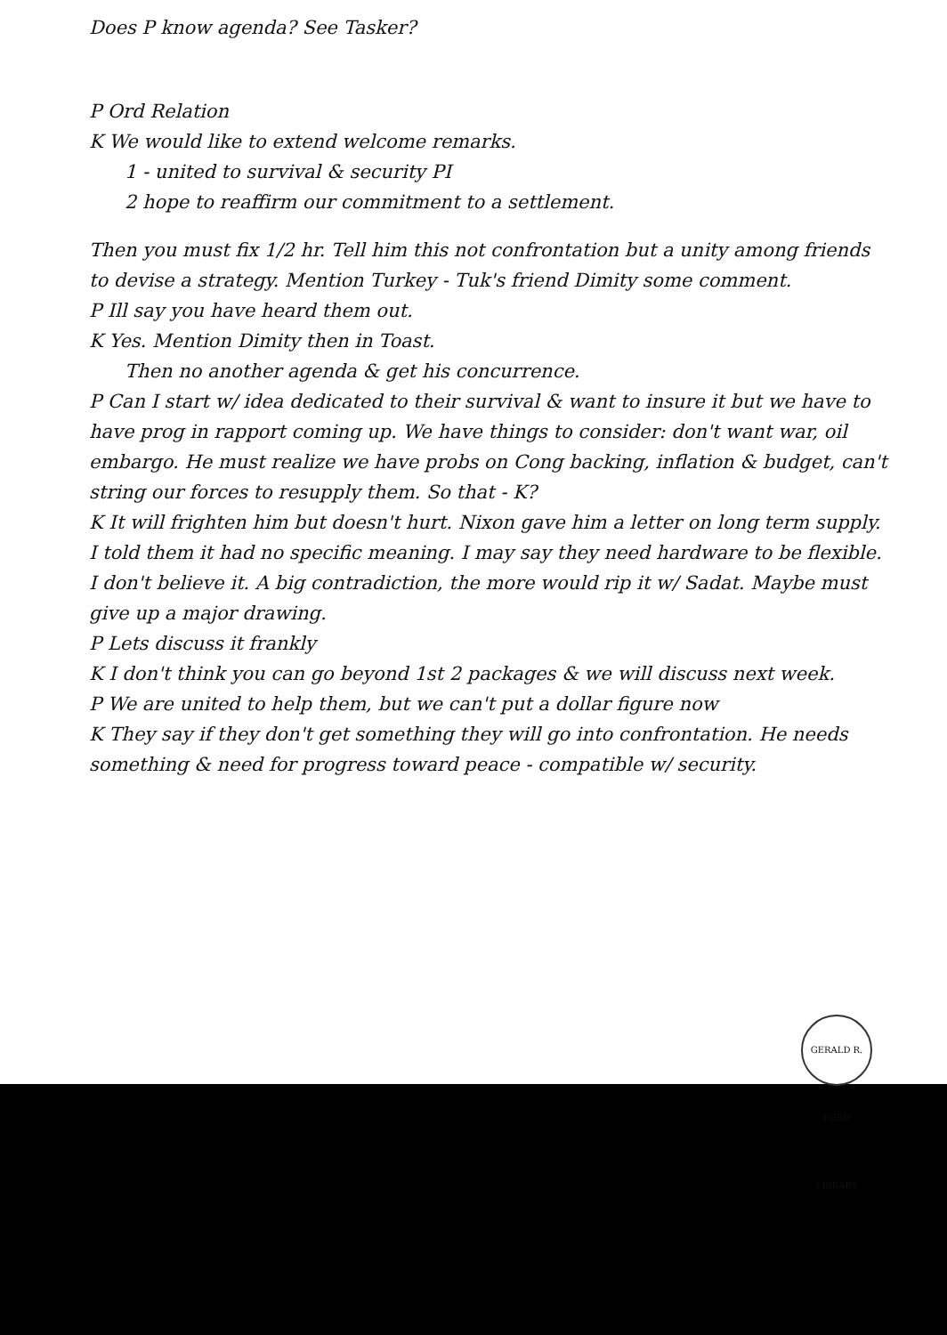Does P know agenda? See Tasker?
P Ord Relation
K We would like to extend welcome remarks.
1 - united to survival & security PI
2 hope to reaffirm our commitment to a settlement.
Then you must fix 1/2 hr. Tell him this not confrontation but a unity among friends to devise a strategy. Mention Turkey - Tuk's friend Dimity some comment.
P Ill say you have heard them out.
K Yes. Mention Dimity then in Toast.
Then no another agenda & get his concurrence.
P Can I start w/ idea dedicated to their survival & want to insure it but we have to have prog in rapport coming up. We have things to consider: don't want war, oil embargo. He must realize we have probs on Cong backing, inflation & budget, can't string our forces to resupply them. So that - K?
K It will frighten him but doesn't hurt. Nixon gave him a letter on long term supply. I told them it had no specific meaning. I may say they need hardware to be flexible. I don't believe it. A big contradiction, the more would rip it w/ Sadat. Maybe must give up a major drawing.
P Lets discuss it frankly
K I don't think you can go beyond 1st 2 packages & we will discuss next week.
P We are united to help them, but we can't put a dollar figure now
K They say if they don't get something they will go into confrontation. He needs something & need for progress toward peace - compatible w/ security.
GERALD R. FORD LIBRARY